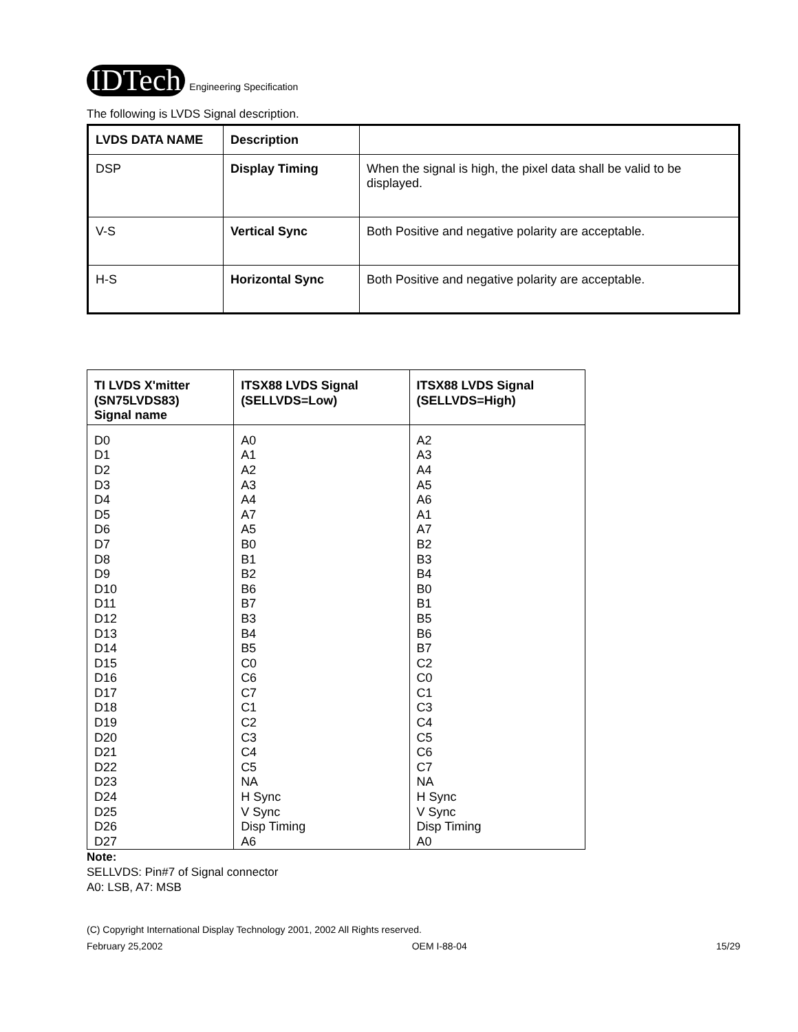IDTech Engineering Specification
The following is LVDS Signal description.
| LVDS DATA NAME | Description | |
| DSP | Display Timing | When the signal is high, the pixel data shall be valid to be displayed. |
| V-S | Vertical Sync | Both Positive and negative polarity are acceptable. |
| H-S | Horizontal Sync | Both Positive and negative polarity are acceptable. |
| TI LVDS X'mitter (SN75LVDS83) Signal name | ITSX88 LVDS Signal (SELLVDS=Low) | ITSX88 LVDS Signal (SELLVDS=High) |
| --- | --- | --- |
| D0 D1 D2 D3 D4 D5 D6 D7 D8 D9 D10 D11 D12 D13 D14 D15 D16 D17 D18 D19 D20 D21 D22 D23 D24 D25 D26 D27 | A0 A1 A2 A3 A4 A7 A5 B0 B1 B2 B6 B7 B3 B4 B5 C0 C6 C7 C1 C2 C3 C4 C5 NA H Sync V Sync Disp Timing A6 | A2 A3 A4 A5 A6 A1 A7 B2 B3 B4 B0 B1 B5 B6 B7 C2 C0 C1 C3 C4 C5 C6 C7 NA H Sync V Sync Disp Timing A0 |
Note:
SELLVDS: Pin#7 of Signal connector
A0: LSB, A7: MSB
(C) Copyright International Display Technology 2001, 2002 All Rights reserved.
February 25,2002 OEM I-88-04 15/29